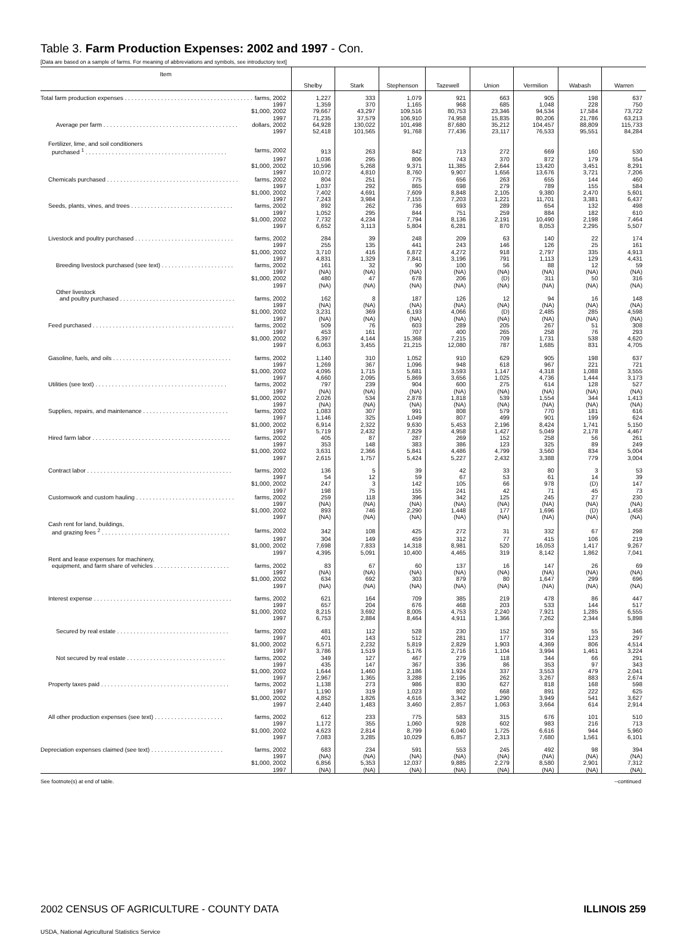Table 3. Farm Production Expenses: 2002 and 1997 - Con.
[Data are based on a sample of farms. For meaning of abbreviations and symbols, see introductory text]
| Item | Shelby | Stark | Stephenson | Tazewell | Union | Vermilion | Wabash | Warren |
| --- | --- | --- | --- | --- | --- | --- | --- | --- |
| Total farm production expenses . . . . . . . . . . . . . . . . . . . . . . . . . . . . . . . . . . . . . . . farms, 2002 | 1,227 | 333 | 1,079 | 921 | 663 | 905 | 198 | 637 |
| 1997 | 1,359 | 370 | 1,165 | 968 | 685 | 1,048 | 228 | 750 |
| $1,000, 2002 | 79,667 | 43,297 | 109,516 | 80,753 | 23,346 | 94,534 | 17,584 | 73,722 |
| 1997 | 71,235 | 37,579 | 106,910 | 74,958 | 15,835 | 80,206 | 21,786 | 63,213 |
| Average per farm . . . . . . . . . . . . . . . . . . . . . . . . . . . . . . . . . . . . . . . . . dollars, 2002 | 64,928 | 130,022 | 101,498 | 87,680 | 35,212 | 104,457 | 88,809 | 115,733 |
| 1997 | 52,418 | 101,565 | 91,768 | 77,436 | 23,117 | 76,533 | 95,551 | 84,284 |
| Fertilizer, lime, and soil conditioners | | | | | | | | |
| purchased <sup>1</sup> . . . . . . . . . . . . . . . . . . . . . . . . . . . . . . . . . . . . . . . . . . . farms, 2002 | 913 | 263 | 842 | 713 | 272 | 669 | 160 | 530 |
| 1997 | 1,036 | 295 | 806 | 743 | 370 | 872 | 179 | 554 |
| $1,000, 2002 | 10,596 | 5,268 | 9,371 | 11,385 | 2,644 | 13,420 | 3,451 | 8,291 |
| 1997 | 10,072 | 4,810 | 8,760 | 9,907 | 1,656 | 13,676 | 3,721 | 7,206 |
| Chemicals purchased . . . . . . . . . . . . . . . . . . . . . . . . . . . . . . . . . . . . . . . . farms, 2002 | 804 | 251 | 775 | 656 | 263 | 655 | 144 | 460 |
| 1997 | 1,037 | 292 | 865 | 698 | 279 | 789 | 155 | 584 |
| $1,000, 2002 | 7,402 | 4,691 | 7,609 | 8,848 | 2,105 | 9,380 | 2,470 | 5,601 |
| 1997 | 7,243 | 3,984 | 7,155 | 7,203 | 1,221 | 11,701 | 3,381 | 6,437 |
| Seeds, plants, vines, and trees . . . . . . . . . . . . . . . . . . . . . . . . . . . . . . . farms, 2002 | 892 | 262 | 736 | 693 | 289 | 654 | 132 | 498 |
| 1997 | 1,052 | 295 | 844 | 751 | 259 | 884 | 182 | 610 |
| $1,000, 2002 | 7,732 | 4,234 | 7,794 | 8,136 | 2,191 | 10,490 | 2,198 | 7,464 |
| 1997 | 6,652 | 3,113 | 5,804 | 6,281 | 870 | 8,053 | 2,295 | 5,507 |
| Livestock and poultry purchased . . . . . . . . . . . . . . . . . . . . . . . . . . . . . . farms, 2002 | 284 | 39 | 248 | 209 | 63 | 140 | 22 | 174 |
| 1997 | 255 | 135 | 441 | 243 | 146 | 126 | 25 | 161 |
| $1,000, 2002 | 3,710 | 416 | 6,872 | 4,272 | 918 | 2,797 | 335 | 4,913 |
| 1997 | 4,831 | 1,329 | 7,841 | 3,196 | 791 | 1,113 | 129 | 4,431 |
| Breeding livestock purchased (see text) . . . . . . . . . . . . . . . . . . . . . . farms, 2002 | 161 | 32 | 90 | 100 | 56 | 88 | 12 | 59 |
| 1997 | (NA) | (NA) | (NA) | (NA) | (NA) | (NA) | (NA) | (NA) |
| $1,000, 2002 | 480 | 47 | 678 | 206 | (D) | 311 | 50 | 316 |
| 1997 | (NA) | (NA) | (NA) | (NA) | (NA) | (NA) | (NA) | (NA) |
| Other livestock | | | | | | | | |
| and poultry purchased . . . . . . . . . . . . . . . . . . . . . . . . . . . . . . . . . . . farms, 2002 | 162 | 8 | 187 | 126 | 12 | 94 | 16 | 148 |
| 1997 | (NA) | (NA) | (NA) | (NA) | (NA) | (NA) | (NA) | (NA) |
| $1,000, 2002 | 3,231 | 369 | 6,193 | 4,066 | (D) | 2,485 | 285 | 4,598 |
| 1997 | (NA) | (NA) | (NA) | (NA) | (NA) | (NA) | (NA) | (NA) |
| Feed purchased . . . . . . . . . . . . . . . . . . . . . . . . . . . . . . . . . . . . . . . . . . . farms, 2002 | 509 | 76 | 603 | 289 | 205 | 267 | 51 | 308 |
| 1997 | 453 | 161 | 707 | 400 | 265 | 258 | 76 | 293 |
| $1,000, 2002 | 6,397 | 4,144 | 15,368 | 7,215 | 709 | 1,731 | 538 | 4,620 |
| 1997 | 6,063 | 3,455 | 21,215 | 12,080 | 787 | 1,685 | 831 | 4,705 |
| Gasoline, fuels, and oils . . . . . . . . . . . . . . . . . . . . . . . . . . . . . . . . . . . . farms, 2002 | 1,140 | 310 | 1,052 | 910 | 629 | 905 | 198 | 637 |
| 1997 | 1,269 | 367 | 1,096 | 948 | 618 | 967 | 221 | 721 |
| $1,000, 2002 | 4,095 | 1,715 | 5,681 | 3,593 | 1,147 | 4,318 | 1,088 | 3,555 |
| 1997 | 4,660 | 2,095 | 5,869 | 3,656 | 1,025 | 4,736 | 1,444 | 3,173 |
| Utilities (see text) . . . . . . . . . . . . . . . . . . . . . . . . . . . . . . . . . . . . . . . . farms, 2002 | 797 | 239 | 904 | 600 | 275 | 614 | 128 | 527 |
| 1997 | (NA) | (NA) | (NA) | (NA) | (NA) | (NA) | (NA) | (NA) |
| $1,000, 2002 | 2,026 | 534 | 2,878 | 1,818 | 539 | 1,554 | 344 | 1,413 |
| 1997 | (NA) | (NA) | (NA) | (NA) | (NA) | (NA) | (NA) | (NA) |
| Supplies, repairs, and maintenance . . . . . . . . . . . . . . . . . . . . . . . . . . farms, 2002 | 1,083 | 307 | 991 | 808 | 579 | 770 | 181 | 616 |
| 1997 | 1,146 | 325 | 1,049 | 807 | 499 | 901 | 199 | 624 |
| $1,000, 2002 | 6,914 | 2,322 | 9,630 | 5,453 | 2,196 | 8,424 | 1,741 | 5,150 |
| 1997 | 5,719 | 2,432 | 7,829 | 4,958 | 1,427 | 5,049 | 2,178 | 4,467 |
| Hired farm labor . . . . . . . . . . . . . . . . . . . . . . . . . . . . . . . . . . . . . . . . . . farms, 2002 | 405 | 87 | 287 | 269 | 152 | 258 | 56 | 261 |
| 1997 | 353 | 148 | 383 | 386 | 123 | 325 | 89 | 249 |
| $1,000, 2002 | 3,631 | 2,366 | 5,841 | 4,486 | 4,799 | 3,560 | 834 | 5,004 |
| 1997 | 2,615 | 1,757 | 5,424 | 5,227 | 2,432 | 3,388 | 779 | 3,004 |
| Contract labor . . . . . . . . . . . . . . . . . . . . . . . . . . . . . . . . . . . . . . . . . . . . farms, 2002 | 136 | 5 | 39 | 42 | 33 | 80 | 3 | 53 |
| 1997 | 54 | 12 | 59 | 67 | 53 | 61 | 14 | 39 |
| $1,000, 2002 | 247 | 3 | 142 | 105 | 66 | 978 | (D) | 147 |
| 1997 | 198 | 75 | 155 | 241 | 42 | 71 | 45 | 73 |
| Customwork and custom hauling . . . . . . . . . . . . . . . . . . . . . . . . . . . . . . farms, 2002 | 259 | 118 | 396 | 342 | 125 | 245 | 27 | 230 |
| 1997 | (NA) | (NA) | (NA) | (NA) | (NA) | (NA) | (NA) | (NA) |
| $1,000, 2002 | 893 | 746 | 2,290 | 1,448 | 177 | 1,696 | (D) | 1,458 |
| 1997 | (NA) | (NA) | (NA) | (NA) | (NA) | (NA) | (NA) | (NA) |
| Cash rent for land, buildings, | | | | | | | | |
| and grazing fees <sup>2</sup> . . . . . . . . . . . . . . . . . . . . . . . . . . . . . . . . . . . . . . . farms, 2002 | 342 | 108 | 425 | 272 | 31 | 332 | 67 | 298 |
| 1997 | 304 | 149 | 459 | 312 | 77 | 415 | 106 | 219 |
| $1,000, 2002 | 7,698 | 7,833 | 14,318 | 8,981 | 520 | 16,053 | 1,417 | 9,267 |
| 1997 | 4,395 | 5,091 | 10,400 | 4,465 | 319 | 8,142 | 1,862 | 7,041 |
| Rent and lease expenses for machinery, | | | | | | | | |
| equipment, and farm share of vehicles . . . . . . . . . . . . . . . . . . . . . . . farms, 2002 | 83 | 67 | 60 | 137 | 16 | 147 | 26 | 69 |
| 1997 | (NA) | (NA) | (NA) | (NA) | (NA) | (NA) | (NA) | (NA) |
| $1,000, 2002 | 634 | 692 | 303 | 879 | 80 | 1,647 | 299 | 696 |
| 1997 | (NA) | (NA) | (NA) | (NA) | (NA) | (NA) | (NA) | (NA) |
| Interest expense . . . . . . . . . . . . . . . . . . . . . . . . . . . . . . . . . . . . . . . . . . farms, 2002 | 621 | 164 | 709 | 385 | 219 | 478 | 86 | 447 |
| 1997 | 657 | 204 | 676 | 468 | 203 | 533 | 144 | 517 |
| $1,000, 2002 | 8,215 | 3,692 | 8,005 | 4,753 | 2,240 | 7,921 | 1,285 | 6,555 |
| 1997 | 6,753 | 2,884 | 8,464 | 4,911 | 1,366 | 7,262 | 2,344 | 5,898 |
| Secured by real estate . . . . . . . . . . . . . . . . . . . . . . . . . . . . . . . . . . farms, 2002 | 481 | 112 | 528 | 230 | 152 | 309 | 55 | 346 |
| 1997 | 401 | 143 | 512 | 281 | 177 | 314 | 123 | 297 |
| $1,000, 2002 | 6,571 | 2,232 | 5,819 | 2,829 | 1,903 | 4,369 | 806 | 4,514 |
| 1997 | 3,786 | 1,519 | 5,176 | 2,716 | 1,104 | 3,994 | 1,461 | 3,224 |
| Not secured by real estate . . . . . . . . . . . . . . . . . . . . . . . . . . . . . . farms, 2002 | 349 | 127 | 467 | 279 | 118 | 344 | 66 | 291 |
| 1997 | 435 | 147 | 367 | 336 | 86 | 353 | 97 | 343 |
| $1,000, 2002 | 1,644 | 1,460 | 2,186 | 1,924 | 337 | 3,553 | 479 | 2,041 |
| 1997 | 2,967 | 1,365 | 3,288 | 2,195 | 262 | 3,267 | 883 | 2,674 |
| Property taxes paid . . . . . . . . . . . . . . . . . . . . . . . . . . . . . . . . . . . . . . . farms, 2002 | 1,138 | 273 | 986 | 830 | 627 | 818 | 168 | 598 |
| 1997 | 1,190 | 319 | 1,023 | 802 | 668 | 891 | 222 | 625 |
| $1,000, 2002 | 4,852 | 1,826 | 4,616 | 3,342 | 1,290 | 3,949 | 541 | 3,627 |
| 1997 | 2,440 | 1,483 | 3,460 | 2,857 | 1,063 | 3,664 | 614 | 2,914 |
| All other production expenses (see text) . . . . . . . . . . . . . . . . . . . . . farms, 2002 | 612 | 233 | 775 | 583 | 315 | 676 | 101 | 510 |
| 1997 | 1,172 | 355 | 1,060 | 928 | 602 | 983 | 216 | 713 |
| $1,000, 2002 | 4,623 | 2,814 | 8,799 | 6,040 | 1,725 | 6,616 | 944 | 5,960 |
| 1997 | 7,083 | 3,285 | 10,029 | 6,857 | 2,313 | 7,680 | 1,561 | 6,101 |
| Depreciation expenses claimed (see text) . . . . . . . . . . . . . . . . . . . . . . farms, 2002 | 683 | 234 | 591 | 553 | 245 | 492 | 98 | 394 |
| 1997 | (NA) | (NA) | (NA) | (NA) | (NA) | (NA) | (NA) | (NA) |
| $1,000, 2002 | 6,856 | 5,353 | 12,037 | 9,885 | 2,279 | 8,580 | 2,901 | 7,312 |
| 1997 | (NA) | (NA) | (NA) | (NA) | (NA) | (NA) | (NA) | (NA) |
See footnote(s) at end of table. --continued
2002 CENSUS OF AGRICULTURE - COUNTY DATA ILLINOIS 259
USDA, National Agricultural Statistics Service